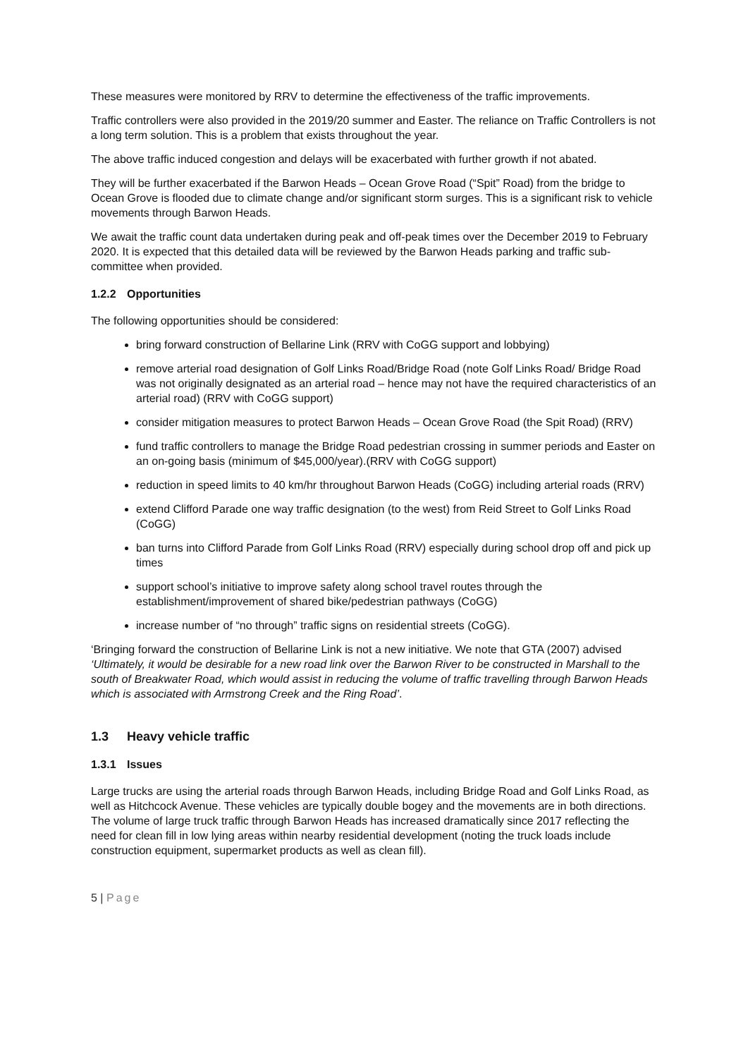These measures were monitored by RRV to determine the effectiveness of the traffic improvements.
Traffic controllers were also provided in the 2019/20 summer and Easter. The reliance on Traffic Controllers is not a long term solution. This is a problem that exists throughout the year.
The above traffic induced congestion and delays will be exacerbated with further growth if not abated.
They will be further exacerbated if the Barwon Heads – Ocean Grove Road (“Spit” Road) from the bridge to Ocean Grove is flooded due to climate change and/or significant storm surges. This is a significant risk to vehicle movements through Barwon Heads.
We await the traffic count data undertaken during peak and off-peak times over the December 2019 to February 2020. It is expected that this detailed data will be reviewed by the Barwon Heads parking and traffic sub-committee when provided.
1.2.2 Opportunities
The following opportunities should be considered:
bring forward construction of Bellarine Link (RRV with CoGG support and lobbying)
remove arterial road designation of Golf Links Road/Bridge Road (note Golf Links Road/ Bridge Road was not originally designated as an arterial road – hence may not have the required characteristics of an arterial road) (RRV with CoGG support)
consider mitigation measures to protect Barwon Heads – Ocean Grove Road (the Spit Road) (RRV)
fund traffic controllers to manage the Bridge Road pedestrian crossing in summer periods and Easter on an on-going basis (minimum of $45,000/year).(RRV with CoGG support)
reduction in speed limits to 40 km/hr throughout Barwon Heads (CoGG) including arterial roads (RRV)
extend Clifford Parade one way traffic designation (to the west) from Reid Street to Golf Links Road (CoGG)
ban turns into Clifford Parade from Golf Links Road (RRV) especially during school drop off and pick up times
support school’s initiative to improve safety along school travel routes through the establishment/improvement of shared bike/pedestrian pathways (CoGG)
increase number of “no through” traffic signs on residential streets (CoGG).
‘Bringing forward the construction of Bellarine Link is not a new initiative. We note that GTA (2007) advised ‘Ultimately, it would be desirable for a new road link over the Barwon River to be constructed in Marshall to the south of Breakwater Road, which would assist in reducing the volume of traffic travelling through Barwon Heads which is associated with Armstrong Creek and the Ring Road’.
1.3 Heavy vehicle traffic
1.3.1 Issues
Large trucks are using the arterial roads through Barwon Heads, including Bridge Road and Golf Links Road, as well as Hitchcock Avenue. These vehicles are typically double bogey and the movements are in both directions. The volume of large truck traffic through Barwon Heads has increased dramatically since 2017 reflecting the need for clean fill in low lying areas within nearby residential development (noting the truck loads include construction equipment, supermarket products as well as clean fill).
5 | Page